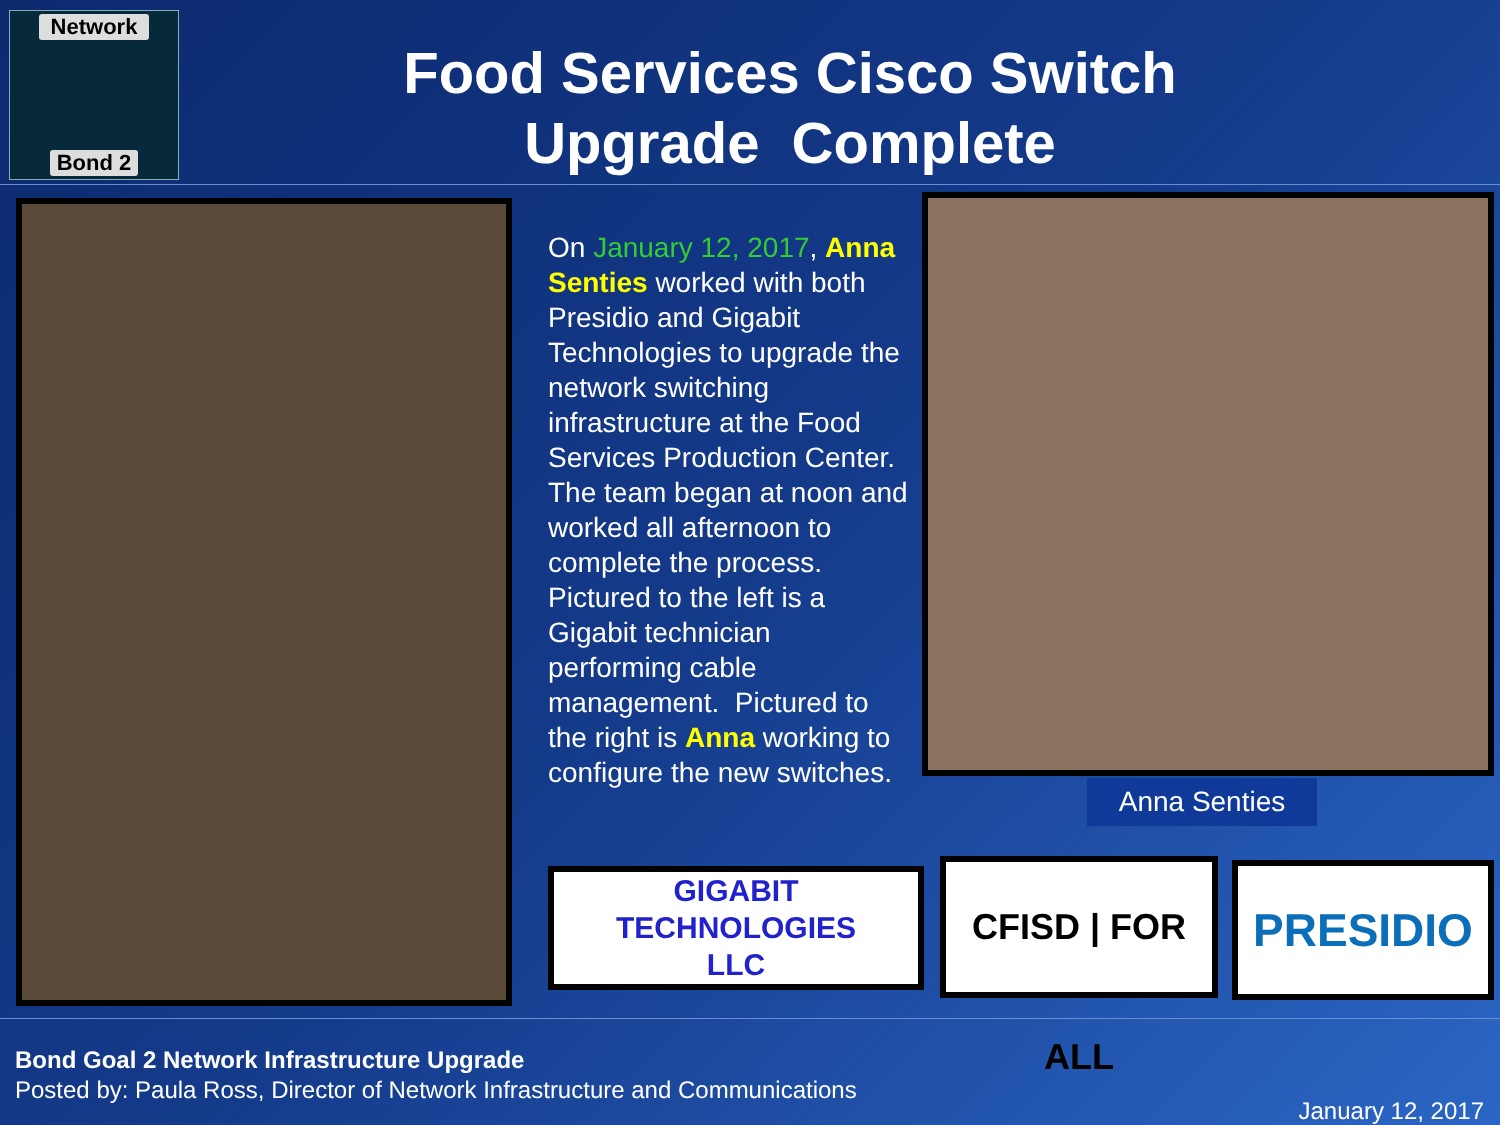Network
Bond 2
Food Services Cisco Switch Upgrade Complete
On January 12, 2017, Anna Senties worked with both Presidio and Gigabit Technologies to upgrade the network switching infrastructure at the Food Services Production Center. The team began at noon and worked all afternoon to complete the process. Pictured to the left is a Gigabit technician performing cable management. Pictured to the right is Anna working to configure the new switches.
Anna Senties
GIGABIT
TECHNOLOGIES
LLC
CFISD | FOR ALL
PRESIDIO
Bond Goal 2 Network Infrastructure Upgrade
Posted by: Paula Ross, Director of Network Infrastructure and Communications
January 12, 2017